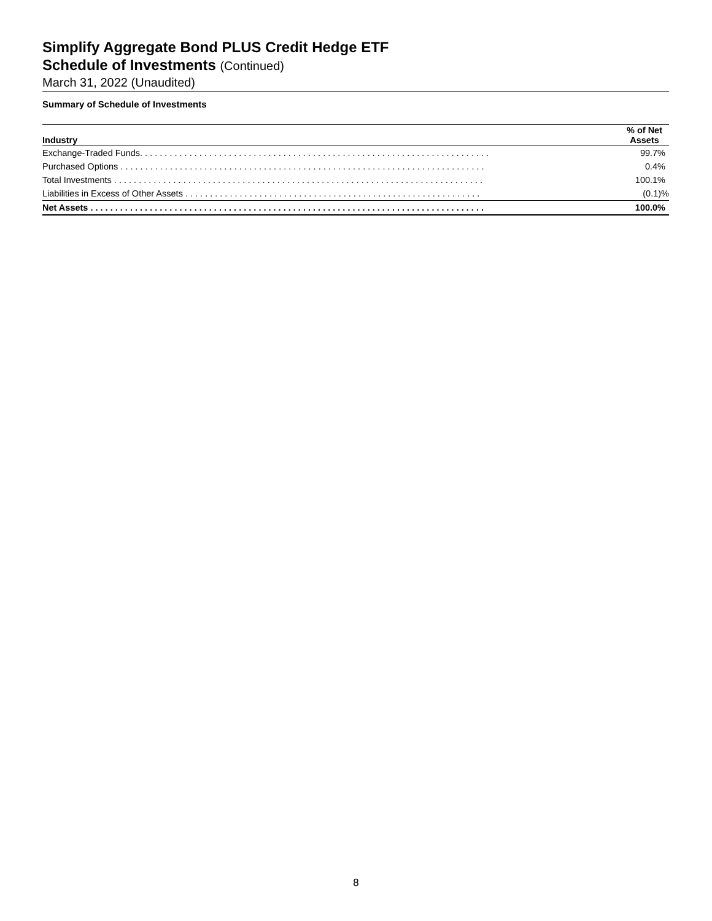Simplify Aggregate Bond PLUS Credit Hedge ETF
Schedule of Investments (Continued)
March 31, 2022 (Unaudited)
Summary of Schedule of Investments
| Industry | | % of Net Assets |
| --- | --- | --- |
| Exchange-Traded Funds. . . . . . . . . . . . . . . . . . . . . . . . . . . . . . . . . . . . . . . . . . . . . . . . . . . . . . . . . . . . . . . . . . . . . . . | | 99.7% |
| Purchased Options . . . . . . . . . . . . . . . . . . . . . . . . . . . . . . . . . . . . . . . . . . . . . . . . . . . . . . . . . . . . . . . . . . . . . . . . . . | | 0.4% |
| Total Investments . . . . . . . . . . . . . . . . . . . . . . . . . . . . . . . . . . . . . . . . . . . . . . . . . . . . . . . . . . . . . . . . . . . . . . . . . . . | | 100.1% |
| Liabilities in Excess of Other Assets . . . . . . . . . . . . . . . . . . . . . . . . . . . . . . . . . . . . . . . . . . . . . . . . . . . . . . . . . . . . | | (0.1)% |
| Net Assets . . . . . . . . . . . . . . . . . . . . . . . . . . . . . . . . . . . . . . . . . . . . . . . . . . . . . . . . . . . . . . . . . . . . . . . . . . . . . . . . | | 100.0% |
8